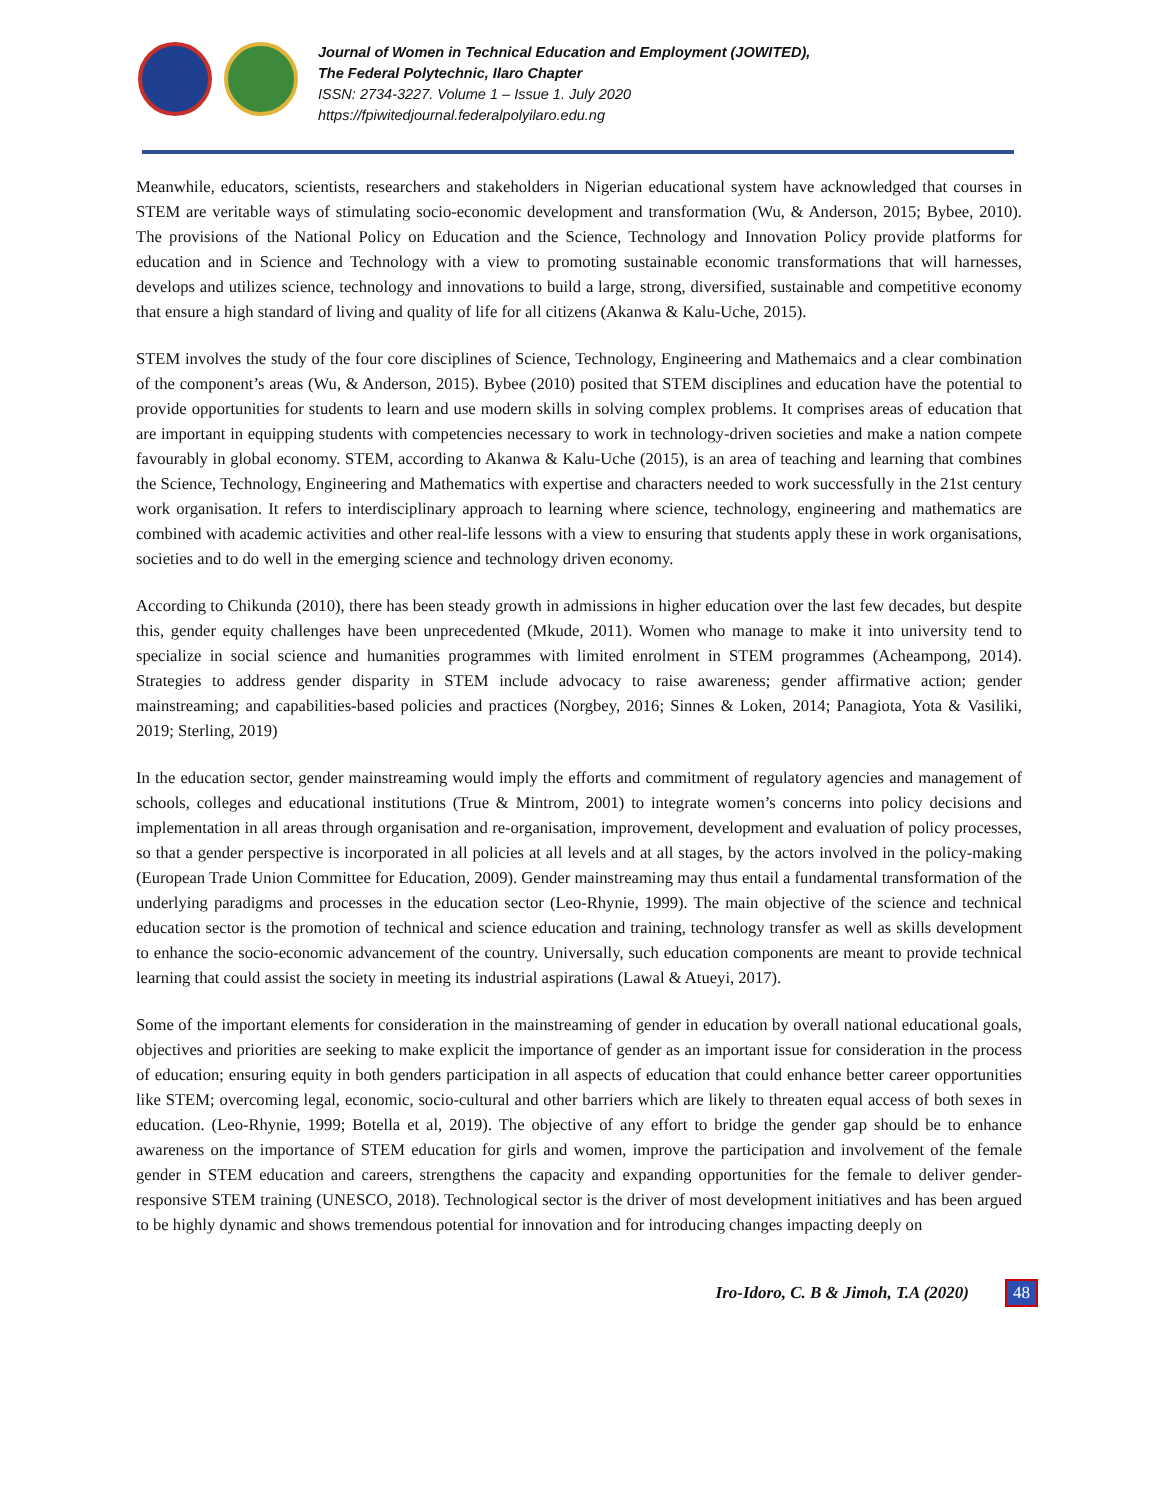Journal of Women in Technical Education and Employment (JOWITED),
The Federal Polytechnic, Ilaro Chapter
ISSN: 2734-3227. Volume 1 – Issue 1. July 2020
https://fpiwitedjournal.federalpolyilaro.edu.ng
Meanwhile, educators, scientists, researchers and stakeholders in Nigerian educational system have acknowledged that courses in STEM are veritable ways of stimulating socio-economic development and transformation (Wu, & Anderson, 2015; Bybee, 2010). The provisions of the National Policy on Education and the Science, Technology and Innovation Policy provide platforms for education and in Science and Technology with a view to promoting sustainable economic transformations that will harnesses, develops and utilizes science, technology and innovations to build a large, strong, diversified, sustainable and competitive economy that ensure a high standard of living and quality of life for all citizens (Akanwa & Kalu-Uche, 2015).
STEM involves the study of the four core disciplines of Science, Technology, Engineering and Mathemaics and a clear combination of the component’s areas (Wu, & Anderson, 2015). Bybee (2010) posited that STEM disciplines and education have the potential to provide opportunities for students to learn and use modern skills in solving complex problems. It comprises areas of education that are important in equipping students with competencies necessary to work in technology-driven societies and make a nation compete favourably in global economy. STEM, according to Akanwa & Kalu-Uche (2015), is an area of teaching and learning that combines the Science, Technology, Engineering and Mathematics with expertise and characters needed to work successfully in the 21st century work organisation. It refers to interdisciplinary approach to learning where science, technology, engineering and mathematics are combined with academic activities and other real-life lessons with a view to ensuring that students apply these in work organisations, societies and to do well in the emerging science and technology driven economy.
According to Chikunda (2010), there has been steady growth in admissions in higher education over the last few decades, but despite this, gender equity challenges have been unprecedented (Mkude, 2011). Women who manage to make it into university tend to specialize in social science and humanities programmes with limited enrolment in STEM programmes (Acheampong, 2014). Strategies to address gender disparity in STEM include advocacy to raise awareness; gender affirmative action; gender mainstreaming; and capabilities-based policies and practices (Norgbey, 2016; Sinnes & Loken, 2014; Panagiota, Yota & Vasiliki, 2019; Sterling, 2019)
In the education sector, gender mainstreaming would imply the efforts and commitment of regulatory agencies and management of schools, colleges and educational institutions (True & Mintrom, 2001) to integrate women’s concerns into policy decisions and implementation in all areas through organisation and re-organisation, improvement, development and evaluation of policy processes, so that a gender perspective is incorporated in all policies at all levels and at all stages, by the actors involved in the policy-making (European Trade Union Committee for Education, 2009). Gender mainstreaming may thus entail a fundamental transformation of the underlying paradigms and processes in the education sector (Leo-Rhynie, 1999). The main objective of the science and technical education sector is the promotion of technical and science education and training, technology transfer as well as skills development to enhance the socio-economic advancement of the country. Universally, such education components are meant to provide technical learning that could assist the society in meeting its industrial aspirations (Lawal & Atueyi, 2017).
Some of the important elements for consideration in the mainstreaming of gender in education by overall national educational goals, objectives and priorities are seeking to make explicit the importance of gender as an important issue for consideration in the process of education; ensuring equity in both genders participation in all aspects of education that could enhance better career opportunities like STEM; overcoming legal, economic, socio-cultural and other barriers which are likely to threaten equal access of both sexes in education. (Leo-Rhynie, 1999; Botella et al, 2019). The objective of any effort to bridge the gender gap should be to enhance awareness on the importance of STEM education for girls and women, improve the participation and involvement of the female gender in STEM education and careers, strengthens the capacity and expanding opportunities for the female to deliver gender-responsive STEM training (UNESCO, 2018). Technological sector is the driver of most development initiatives and has been argued to be highly dynamic and shows tremendous potential for innovation and for introducing changes impacting deeply on
Iro-Idoro, C. B & Jimoh, T.A (2020) 48